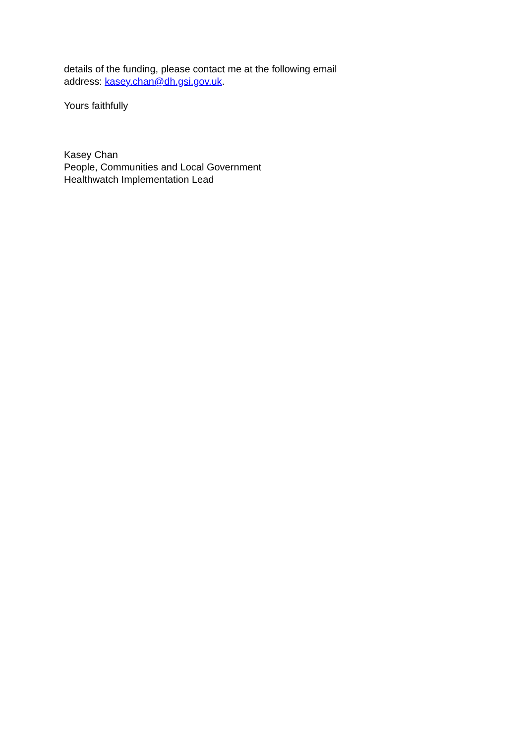details of the funding, please contact me at the following email
address: kasey.chan@dh.gsi.gov.uk.
Yours faithfully
Kasey Chan
People, Communities and Local Government
Healthwatch Implementation Lead